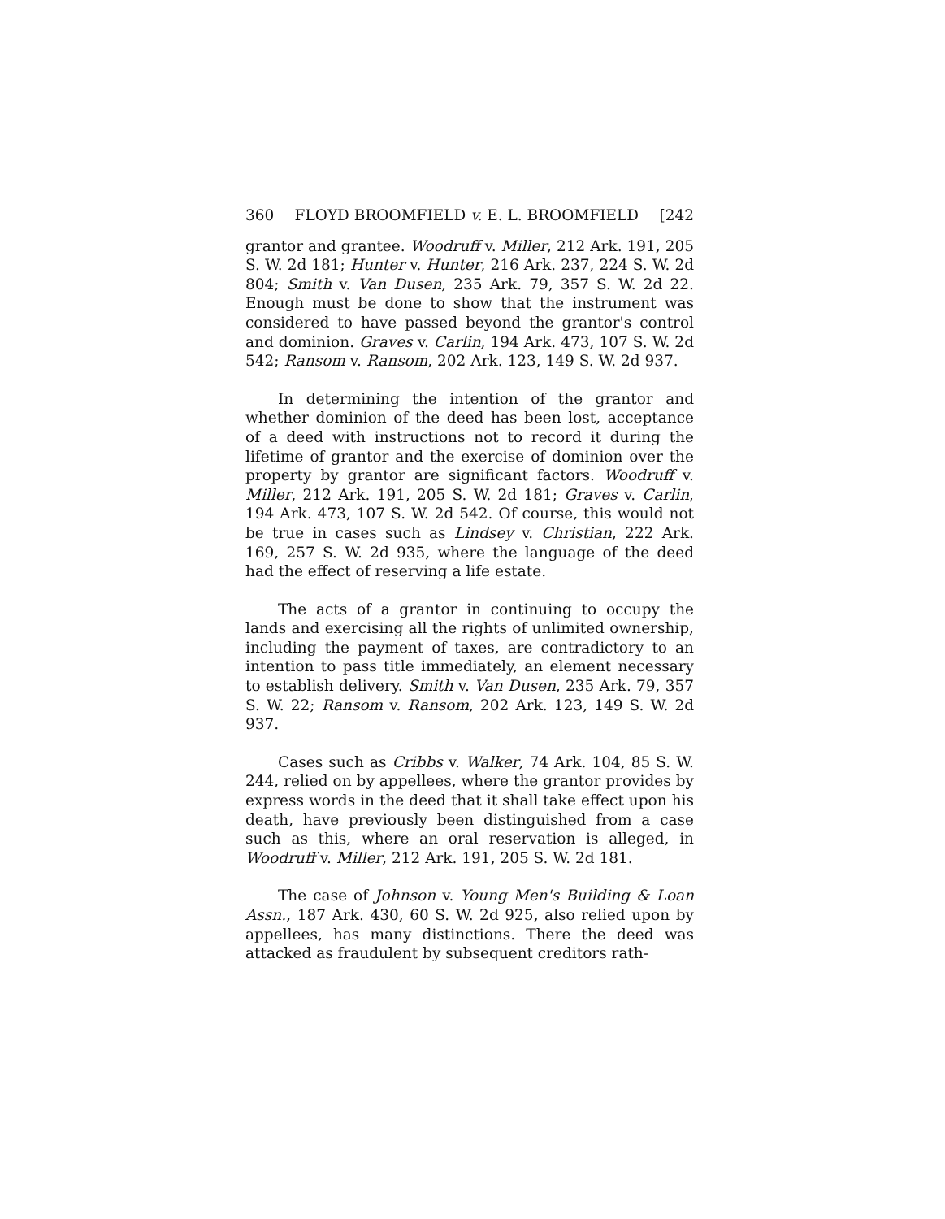360 FLOYD BROOMFIELD v. E. L. BROOMFIELD [242
grantor and grantee. Woodruff v. Miller, 212 Ark. 191, 205 S. W. 2d 181; Hunter v. Hunter, 216 Ark. 237, 224 S. W. 2d 804; Smith v. Van Dusen, 235 Ark. 79, 357 S. W. 2d 22. Enough must be done to show that the instrument was considered to have passed beyond the grantor's control and dominion. Graves v. Carlin, 194 Ark. 473, 107 S. W. 2d 542; Ransom v. Ransom, 202 Ark. 123, 149 S. W. 2d 937.
In determining the intention of the grantor and whether dominion of the deed has been lost, acceptance of a deed with instructions not to record it during the lifetime of grantor and the exercise of dominion over the property by grantor are significant factors. Woodruff v. Miller, 212 Ark. 191, 205 S. W. 2d 181; Graves v. Carlin, 194 Ark. 473, 107 S. W. 2d 542. Of course, this would not be true in cases such as Lindsey v. Christian, 222 Ark. 169, 257 S. W. 2d 935, where the language of the deed had the effect of reserving a life estate.
The acts of a grantor in continuing to occupy the lands and exercising all the rights of unlimited ownership, including the payment of taxes, are contradictory to an intention to pass title immediately, an element necessary to establish delivery. Smith v. Van Dusen, 235 Ark. 79, 357 S. W. 22; Ransom v. Ransom, 202 Ark. 123, 149 S. W. 2d 937.
Cases such as Cribbs v. Walker, 74 Ark. 104, 85 S. W. 244, relied on by appellees, where the grantor provides by express words in the deed that it shall take effect upon his death, have previously been distinguished from a case such as this, where an oral reservation is alleged, in Woodruff v. Miller, 212 Ark. 191, 205 S. W. 2d 181.
The case of Johnson v. Young Men's Building & Loan Assn., 187 Ark. 430, 60 S. W. 2d 925, also relied upon by appellees, has many distinctions. There the deed was attacked as fraudulent by subsequent creditors rath-